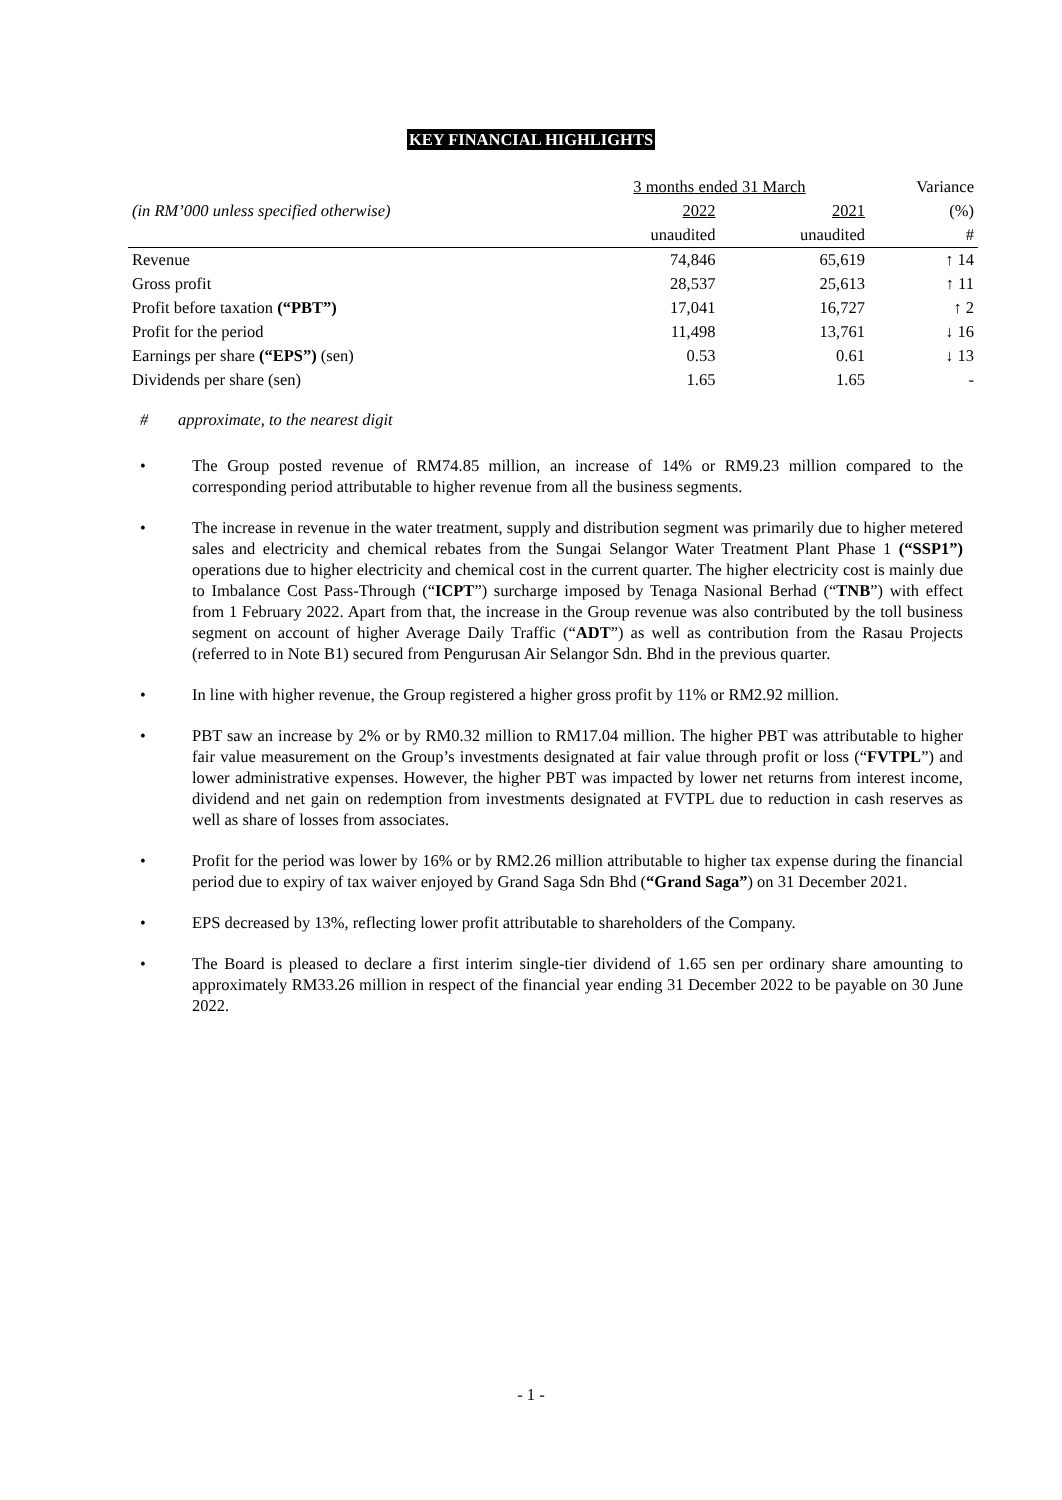KEY FINANCIAL HIGHLIGHTS
| | 3 months ended 31 March | | Variance |
| (in RM’000 unless specified otherwise) | 2022 | 2021 | (%) |
| | unaudited | unaudited | # |
| Revenue | 74,846 | 65,619 | ↑ 14 |
| Gross profit | 28,537 | 25,613 | ↑ 11 |
| Profit before taxation (“PBT”) | 17,041 | 16,727 | ↑ 2 |
| Profit for the period | 11,498 | 13,761 | ↓ 16 |
| Earnings per share (“EPS”) (sen) | 0.53 | 0.61 | ↓ 13 |
| Dividends per share (sen) | 1.65 | 1.65 | - |
# approximate, to the nearest digit
• The Group posted revenue of RM74.85 million, an increase of 14% or RM9.23 million compared to the corresponding period attributable to higher revenue from all the business segments.
• The increase in revenue in the water treatment, supply and distribution segment was primarily due to higher metered sales and electricity and chemical rebates from the Sungai Selangor Water Treatment Plant Phase 1 (“SSP1”) operations due to higher electricity and chemical cost in the current quarter. The higher electricity cost is mainly due to Imbalance Cost Pass-Through (“ICPT”) surcharge imposed by Tenaga Nasional Berhad (“TNB”) with effect from 1 February 2022. Apart from that, the increase in the Group revenue was also contributed by the toll business segment on account of higher Average Daily Traffic (“ADT”) as well as contribution from the Rasau Projects (referred to in Note B1) secured from Pengurusan Air Selangor Sdn. Bhd in the previous quarter.
• In line with higher revenue, the Group registered a higher gross profit by 11% or RM2.92 million.
• PBT saw an increase by 2% or by RM0.32 million to RM17.04 million. The higher PBT was attributable to higher fair value measurement on the Group’s investments designated at fair value through profit or loss (“FVTPL”) and lower administrative expenses. However, the higher PBT was impacted by lower net returns from interest income, dividend and net gain on redemption from investments designated at FVTPL due to reduction in cash reserves as well as share of losses from associates.
• Profit for the period was lower by 16% or by RM2.26 million attributable to higher tax expense during the financial period due to expiry of tax waiver enjoyed by Grand Saga Sdn Bhd (“Grand Saga”) on 31 December 2021.
• EPS decreased by 13%, reflecting lower profit attributable to shareholders of the Company.
• The Board is pleased to declare a first interim single-tier dividend of 1.65 sen per ordinary share amounting to approximately RM33.26 million in respect of the financial year ending 31 December 2022 to be payable on 30 June 2022.
- 1 -